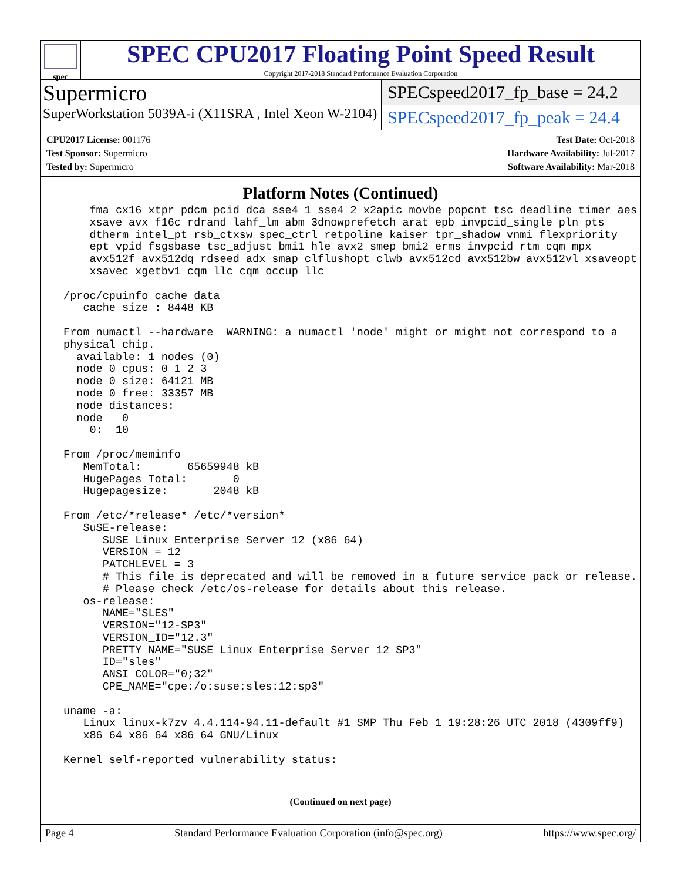spec
SPEC CPU2017 Floating Point Speed Result
Copyright 2017-2018 Standard Performance Evaluation Corporation
Supermicro
SuperWorkstation 5039A-i (X11SRA , Intel Xeon W-2104)
SPECspeed2017_fp_base = 24.2
SPECspeed2017_fp_peak = 24.4
CPU2017 License: 001176
Test Sponsor: Supermicro
Tested by: Supermicro
Test Date: Oct-2018
Hardware Availability: Jul-2017
Software Availability: Mar-2018
Platform Notes (Continued)
     fma cx16 xtpr pdcm pcid dca sse4_1 sse4_2 x2apic movbe popcnt tsc_deadline_timer aes
     xsave avx f16c rdrand lahf_lm abm 3dnowprefetch arat epb invpcid_single pln pts
     dtherm intel_pt rsb_ctxsw spec_ctrl retpoline kaiser tpr_shadow vnmi flexpriority
     ept vpid fsgsbase tsc_adjust bmi1 hle avx2 smep bmi2 erms invpcid rtm cqm mpx
     avx512f avx512dq rdseed adx smap clflushopt clwb avx512cd avx512bw avx512vl xsaveopt
     xsavec xgetbv1 cqm_llc cqm_occup_llc

 /proc/cpuinfo cache data
    cache size : 8448 KB

 From numactl --hardware  WARNING: a numactl 'node' might or might not correspond to a
 physical chip.
   available: 1 nodes (0)
   node 0 cpus: 0 1 2 3
   node 0 size: 64121 MB
   node 0 free: 33357 MB
   node distances:
   node   0
     0:  10

 From /proc/meminfo
    MemTotal:       65659948 kB
    HugePages_Total:       0
    Hugepagesize:       2048 kB

 From /etc/*release* /etc/*version*
    SuSE-release:
       SUSE Linux Enterprise Server 12 (x86_64)
       VERSION = 12
       PATCHLEVEL = 3
       # This file is deprecated and will be removed in a future service pack or release.
       # Please check /etc/os-release for details about this release.
    os-release:
       NAME="SLES"
       VERSION="12-SP3"
       VERSION_ID="12.3"
       PRETTY_NAME="SUSE Linux Enterprise Server 12 SP3"
       ID="sles"
       ANSI_COLOR="0;32"
       CPE_NAME="cpe:/o:suse:sles:12:sp3"

 uname -a:
    Linux linux-k7zv 4.4.114-94.11-default #1 SMP Thu Feb 1 19:28:26 UTC 2018 (4309ff9)
    x86_64 x86_64 x86_64 GNU/Linux

 Kernel self-reported vulnerability status:
(Continued on next page)
Page 4 Standard Performance Evaluation Corporation (info@spec.org) https://www.spec.org/